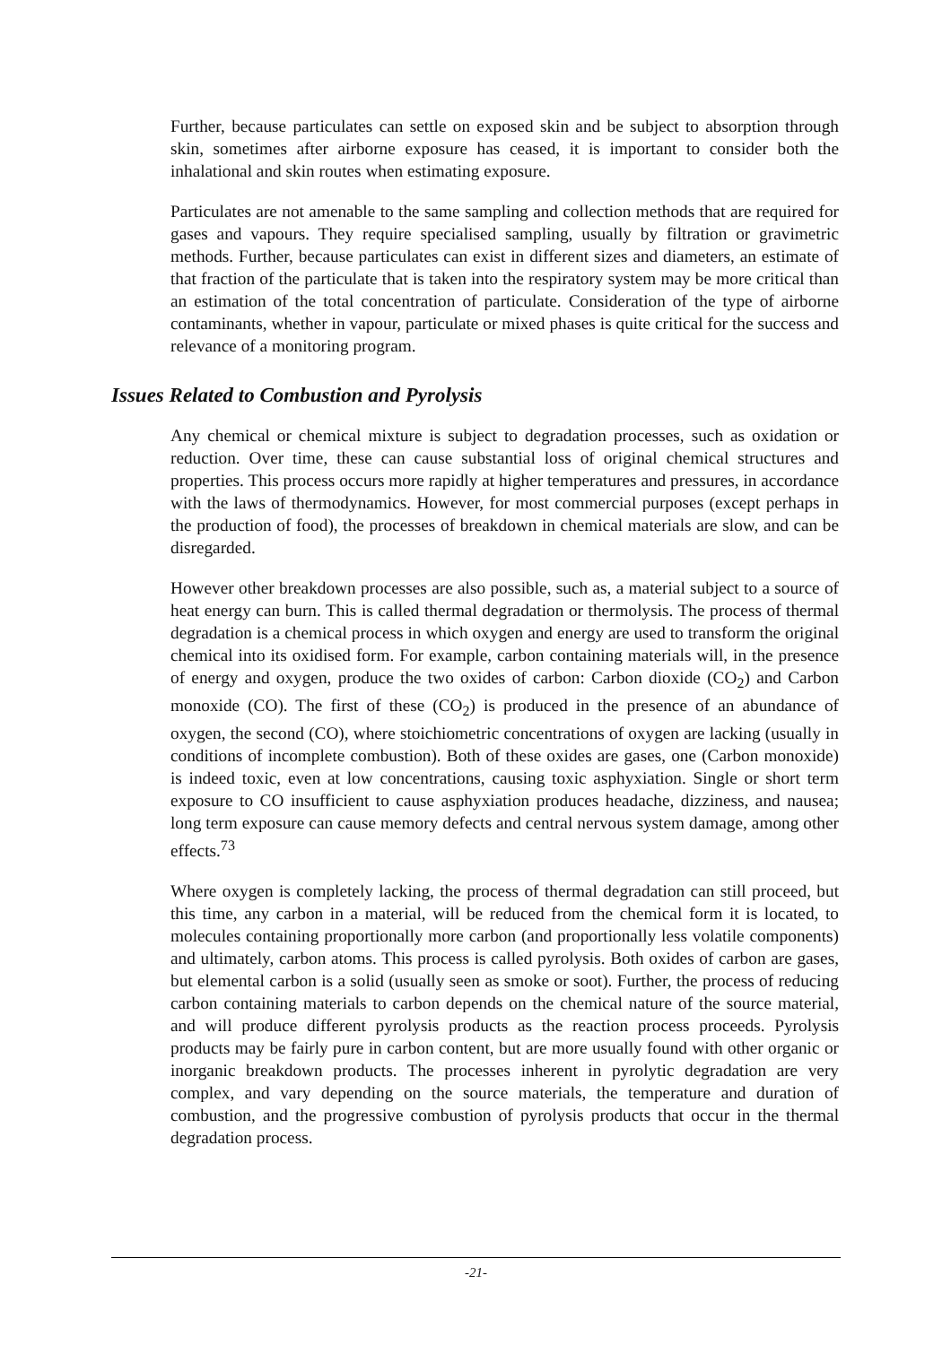Further, because particulates can settle on exposed skin and be subject to absorption through skin, sometimes after airborne exposure has ceased, it is important to consider both the inhalational and skin routes when estimating exposure.
Particulates are not amenable to the same sampling and collection methods that are required for gases and vapours. They require specialised sampling, usually by filtration or gravimetric methods. Further, because particulates can exist in different sizes and diameters, an estimate of that fraction of the particulate that is taken into the respiratory system may be more critical than an estimation of the total concentration of particulate. Consideration of the type of airborne contaminants, whether in vapour, particulate or mixed phases is quite critical for the success and relevance of a monitoring program.
Issues Related to Combustion and Pyrolysis
Any chemical or chemical mixture is subject to degradation processes, such as oxidation or reduction. Over time, these can cause substantial loss of original chemical structures and properties. This process occurs more rapidly at higher temperatures and pressures, in accordance with the laws of thermodynamics. However, for most commercial purposes (except perhaps in the production of food), the processes of breakdown in chemical materials are slow, and can be disregarded.
However other breakdown processes are also possible, such as, a material subject to a source of heat energy can burn. This is called thermal degradation or thermolysis. The process of thermal degradation is a chemical process in which oxygen and energy are used to transform the original chemical into its oxidised form. For example, carbon containing materials will, in the presence of energy and oxygen, produce the two oxides of carbon: Carbon dioxide (CO<sub>2</sub>) and Carbon monoxide (CO). The first of these (CO<sub>2</sub>) is produced in the presence of an abundance of oxygen, the second (CO), where stoichiometric concentrations of oxygen are lacking (usually in conditions of incomplete combustion). Both of these oxides are gases, one (Carbon monoxide) is indeed toxic, even at low concentrations, causing toxic asphyxiation. Single or short term exposure to CO insufficient to cause asphyxiation produces headache, dizziness, and nausea; long term exposure can cause memory defects and central nervous system damage, among other effects.<sup>73</sup>
Where oxygen is completely lacking, the process of thermal degradation can still proceed, but this time, any carbon in a material, will be reduced from the chemical form it is located, to molecules containing proportionally more carbon (and proportionally less volatile components) and ultimately, carbon atoms. This process is called pyrolysis. Both oxides of carbon are gases, but elemental carbon is a solid (usually seen as smoke or soot). Further, the process of reducing carbon containing materials to carbon depends on the chemical nature of the source material, and will produce different pyrolysis products as the reaction process proceeds. Pyrolysis products may be fairly pure in carbon content, but are more usually found with other organic or inorganic breakdown products. The processes inherent in pyrolytic degradation are very complex, and vary depending on the source materials, the temperature and duration of combustion, and the progressive combustion of pyrolysis products that occur in the thermal degradation process.
-21-